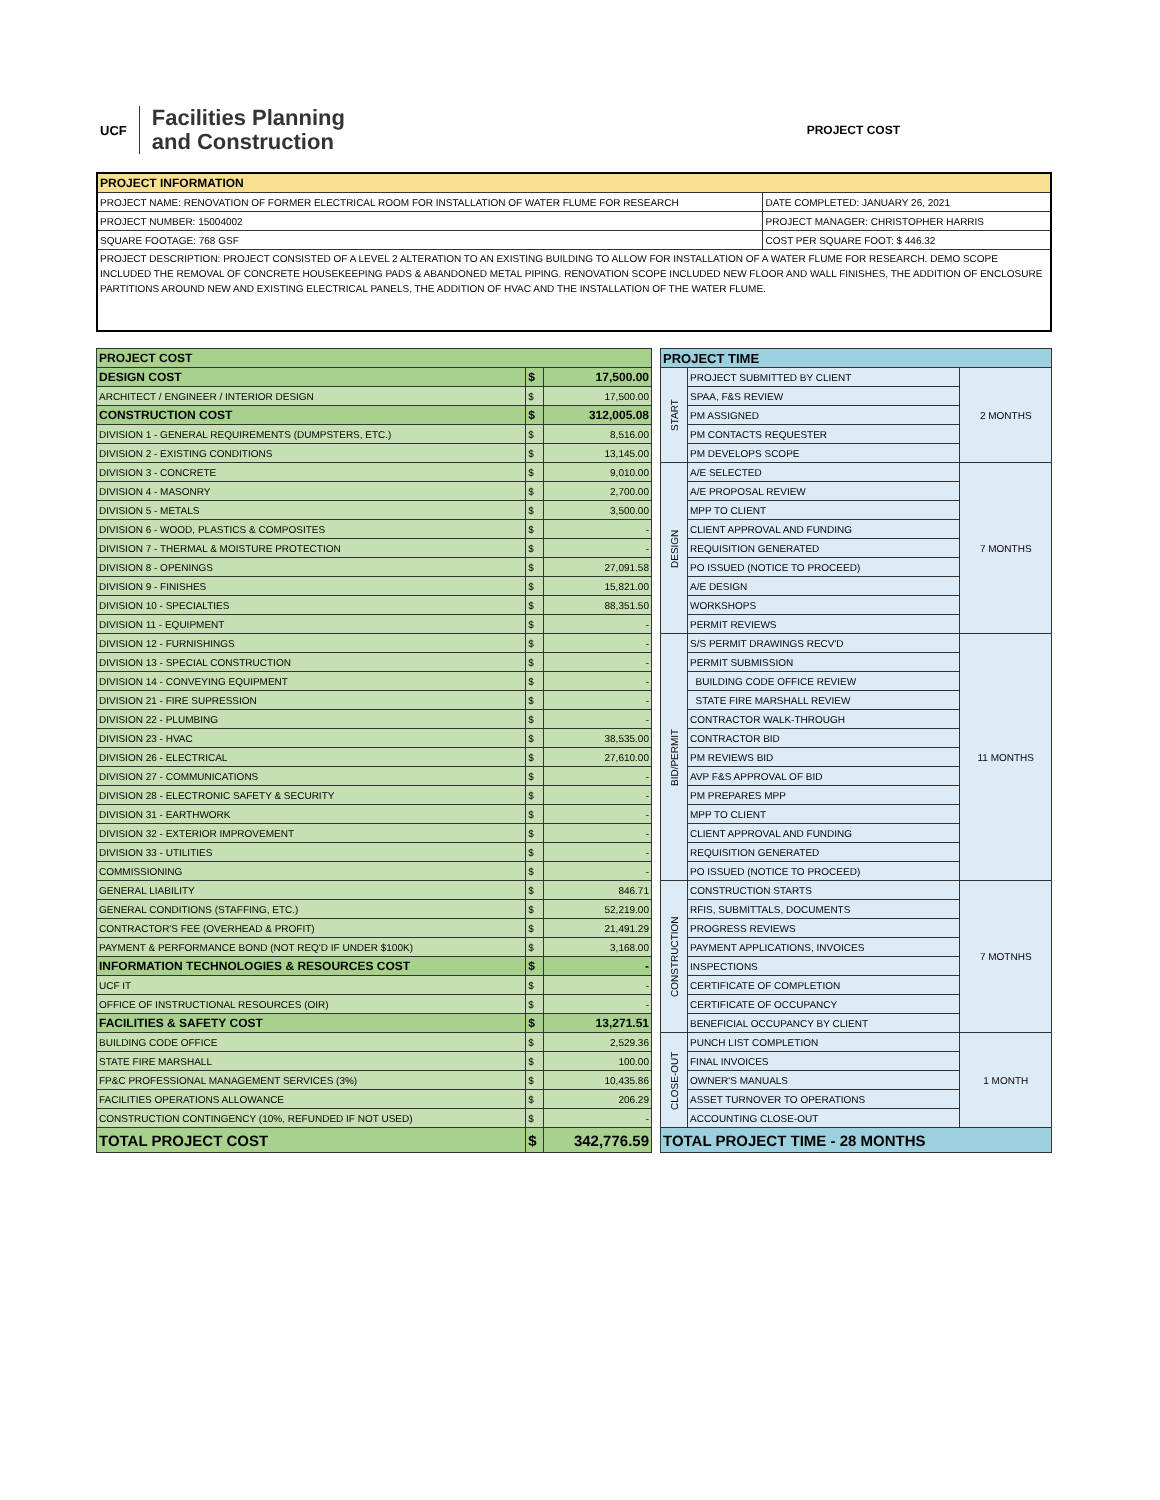UCF
Facilities Planning
and Construction
PROJECT COST
| PROJECT INFORMATION | |
| --- | --- |
| PROJECT NAME: RENOVATION OF FORMER ELECTRICAL ROOM FOR INSTALLATION OF WATER FLUME FOR RESEARCH | DATE COMPLETED: JANUARY 26, 2021 |
| PROJECT NUMBER: 15004002 | PROJECT MANAGER: CHRISTOPHER HARRIS |
| SQUARE FOOTAGE: 768 GSF | COST PER SQUARE FOOT: $ 446.32 |
| PROJECT DESCRIPTION: PROJECT CONSISTED OF A LEVEL 2 ALTERATION TO AN EXISTING BUILDING TO ALLOW FOR INSTALLATION OF A WATER FLUME FOR RESEARCH. DEMO SCOPE INCLUDED THE REMOVAL OF CONCRETE HOUSEKEEPING PADS & ABANDONED METAL PIPING. RENOVATION SCOPE INCLUDED NEW FLOOR AND WALL FINISHES, THE ADDITION OF ENCLOSURE PARTITIONS AROUND NEW AND EXISTING ELECTRICAL PANELS, THE ADDITION OF HVAC AND THE INSTALLATION OF THE WATER FLUME. | |
| PROJECT COST | | |
| --- | --- | --- |
| DESIGN COST | $ | 17,500.00 |
| ARCHITECT / ENGINEER / INTERIOR DESIGN | $ | 17,500.00 |
| CONSTRUCTION COST | $ | 312,005.08 |
| DIVISION 1 - GENERAL REQUIREMENTS (DUMPSTERS, ETC.) | $ | 8,516.00 |
| DIVISION 2 - EXISTING CONDITIONS | $ | 13,145.00 |
| DIVISION 3 - CONCRETE | $ | 9,010.00 |
| DIVISION 4 - MASONRY | $ | 2,700.00 |
| DIVISION 5 - METALS | $ | 3,500.00 |
| DIVISION 6 - WOOD, PLASTICS & COMPOSITES | $ | - |
| DIVISION 7 - THERMAL & MOISTURE PROTECTION | $ | - |
| DIVISION 8 - OPENINGS | $ | 27,091.58 |
| DIVISION 9 - FINISHES | $ | 15,821.00 |
| DIVISION 10 - SPECIALTIES | $ | 88,351.50 |
| DIVISION 11 - EQUIPMENT | $ | - |
| DIVISION 12 - FURNISHINGS | $ | - |
| DIVISION 13 - SPECIAL CONSTRUCTION | $ | - |
| DIVISION 14 - CONVEYING EQUIPMENT | $ | - |
| DIVISION 21 - FIRE SUPRESSION | $ | - |
| DIVISION 22 - PLUMBING | $ | - |
| DIVISION 23 - HVAC | $ | 38,535.00 |
| DIVISION 26 - ELECTRICAL | $ | 27,610.00 |
| DIVISION 27 - COMMUNICATIONS | $ | - |
| DIVISION 28 - ELECTRONIC SAFETY & SECURITY | $ | - |
| DIVISION 31 - EARTHWORK | $ | - |
| DIVISION 32 - EXTERIOR IMPROVEMENT | $ | - |
| DIVISION 33 - UTILITIES | $ | - |
| COMMISSIONING | $ | - |
| GENERAL LIABILITY | $ | 846.71 |
| GENERAL CONDITIONS (STAFFING, ETC.) | $ | 52,219.00 |
| CONTRACTOR'S FEE (OVERHEAD & PROFIT) | $ | 21,491.29 |
| PAYMENT & PERFORMANCE BOND (NOT REQ'D IF UNDER $100K) | $ | 3,168.00 |
| INFORMATION TECHNOLOGIES & RESOURCES COST | $ | - |
| UCF IT | $ | - |
| OFFICE OF INSTRUCTIONAL RESOURCES (OIR) | $ | - |
| FACILITIES & SAFETY COST | $ | 13,271.51 |
| BUILDING CODE OFFICE | $ | 2,529.36 |
| STATE FIRE MARSHALL | $ | 100.00 |
| FP&C PROFESSIONAL MANAGEMENT SERVICES (3%) | $ | 10,435.86 |
| FACILITIES OPERATIONS ALLOWANCE | $ | 206.29 |
| CONSTRUCTION CONTINGENCY (10%, REFUNDED IF NOT USED) | $ | - |
| TOTAL PROJECT COST | $ | 342,776.59 |
| PROJECT TIME | | |
| --- | --- | --- |
| START | PROJECT SUBMITTED BY CLIENT | 2 MONTHS |
| | SPAA, F&S REVIEW | |
| | PM ASSIGNED | |
| | PM CONTACTS REQUESTER | |
| | PM DEVELOPS SCOPE | |
| DESIGN | A/E SELECTED | 7 MONTHS |
| | A/E PROPOSAL REVIEW | |
| | MPP TO CLIENT | |
| | CLIENT APPROVAL AND FUNDING | |
| | REQUISITION GENERATED | |
| | PO ISSUED (NOTICE TO PROCEED) | |
| | A/E DESIGN | |
| | WORKSHOPS | |
| | PERMIT REVIEWS | |
| BID/PERMIT | S/S PERMIT DRAWINGS RECV'D | 11 MONTHS |
| | PERMIT SUBMISSION | |
| | BUILDING CODE OFFICE REVIEW | |
| | STATE FIRE MARSHALL REVIEW | |
| | CONTRACTOR WALK-THROUGH | |
| | CONTRACTOR BID | |
| | PM REVIEWS BID | |
| | AVP F&S APPROVAL OF BID | |
| | PM PREPARES MPP | |
| | MPP TO CLIENT | |
| | CLIENT APPROVAL AND FUNDING | |
| | REQUISITION GENERATED | |
| | PO ISSUED (NOTICE TO PROCEED) | |
| CONSTRUCTION | CONSTRUCTION STARTS | 7 MOTNHS |
| | RFIS, SUBMITTALS, DOCUMENTS | |
| | PROGRESS REVIEWS | |
| | PAYMENT APPLICATIONS, INVOICES | |
| | INSPECTIONS | |
| | CERTIFICATE OF COMPLETION | |
| | CERTIFICATE OF OCCUPANCY | |
| | BENEFICIAL OCCUPANCY BY CLIENT | |
| CLOSE-OUT | PUNCH LIST COMPLETION | 1 MONTH |
| | FINAL INVOICES | |
| | OWNER'S MANUALS | |
| | ASSET TURNOVER TO OPERATIONS | |
| | ACCOUNTING CLOSE-OUT | |
| TOTAL PROJECT TIME - 28 MONTHS | | |